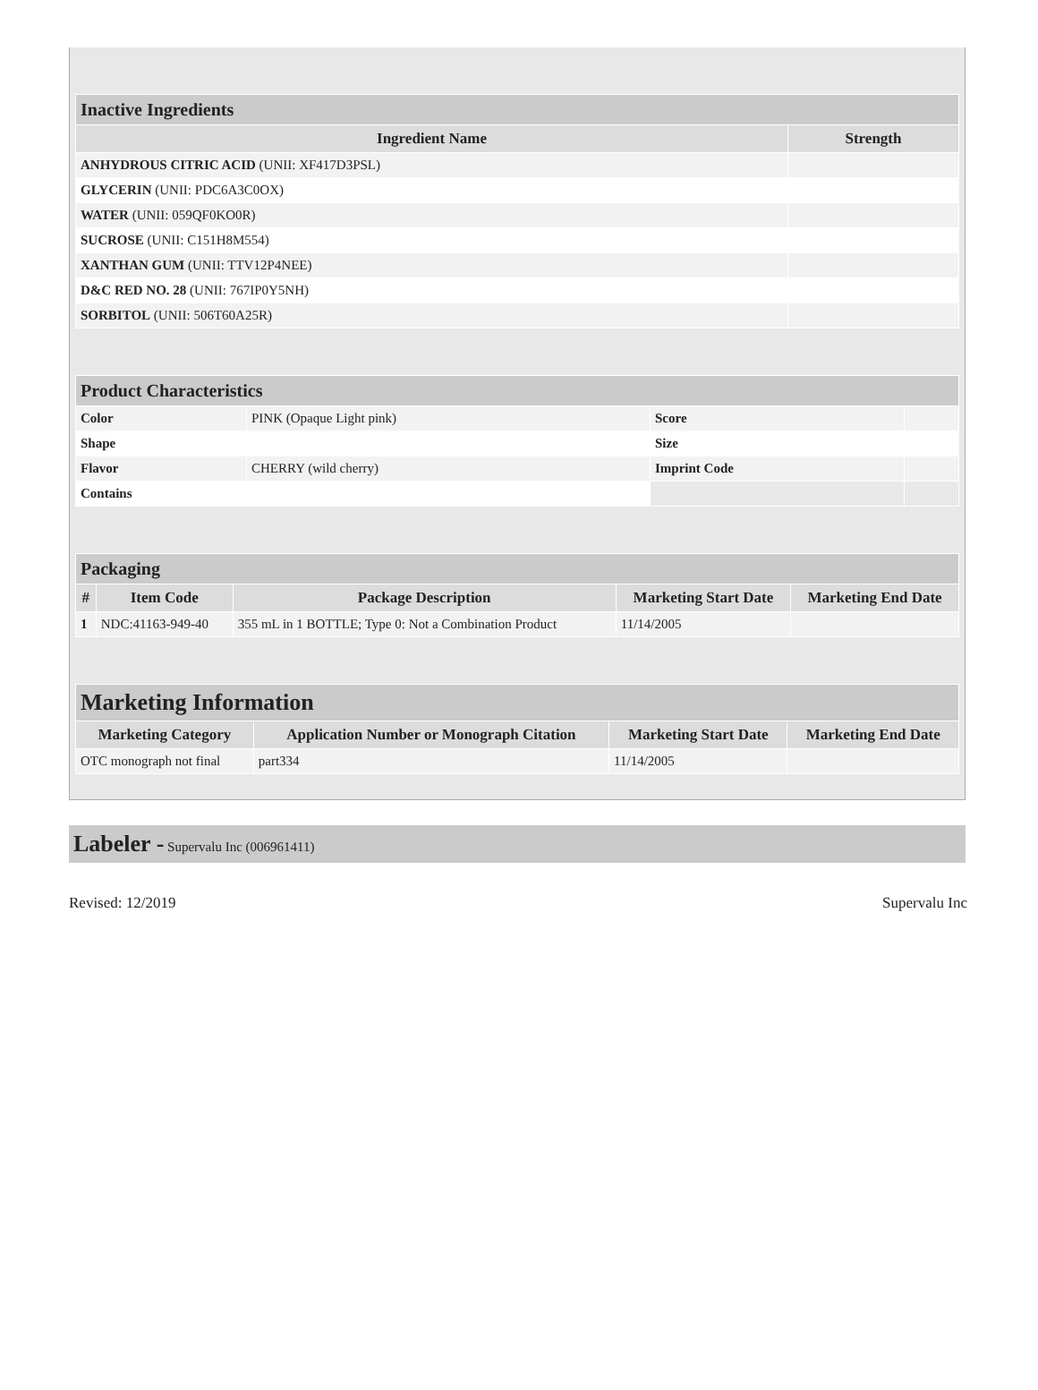| Inactive Ingredients | |
| Ingredient Name | Strength |
| ANHYDROUS CITRIC ACID (UNII: XF417D3PSL) | |
| GLYCERIN (UNII: PDC6A3C0OX) | |
| WATER (UNII: 059QF0KO0R) | |
| SUCROSE (UNII: C151H8M554) | |
| XANTHAN GUM (UNII: TTV12P4NEE) | |
| D&C RED NO. 28 (UNII: 767IP0Y5NH) | |
| SORBITOL (UNII: 506T60A25R) | |
| Product Characteristics | | | |
| Color | PINK (Opaque Light pink) | Score | |
| Shape | | Size | |
| Flavor | CHERRY (wild cherry) | Imprint Code | |
| Contains | | | |
| Packaging | | | | |
| # | Item Code | Package Description | Marketing Start Date | Marketing End Date |
| 1 | NDC:41163-949-40 | 355 mL in 1 BOTTLE; Type 0: Not a Combination Product | 11/14/2005 | |
| Marketing Information | | | |
| Marketing Category | Application Number or Monograph Citation | Marketing Start Date | Marketing End Date |
| OTC monograph not final | part334 | 11/14/2005 | |
Labeler - Supervalu Inc (006961411)
Revised: 12/2019 Supervalu Inc